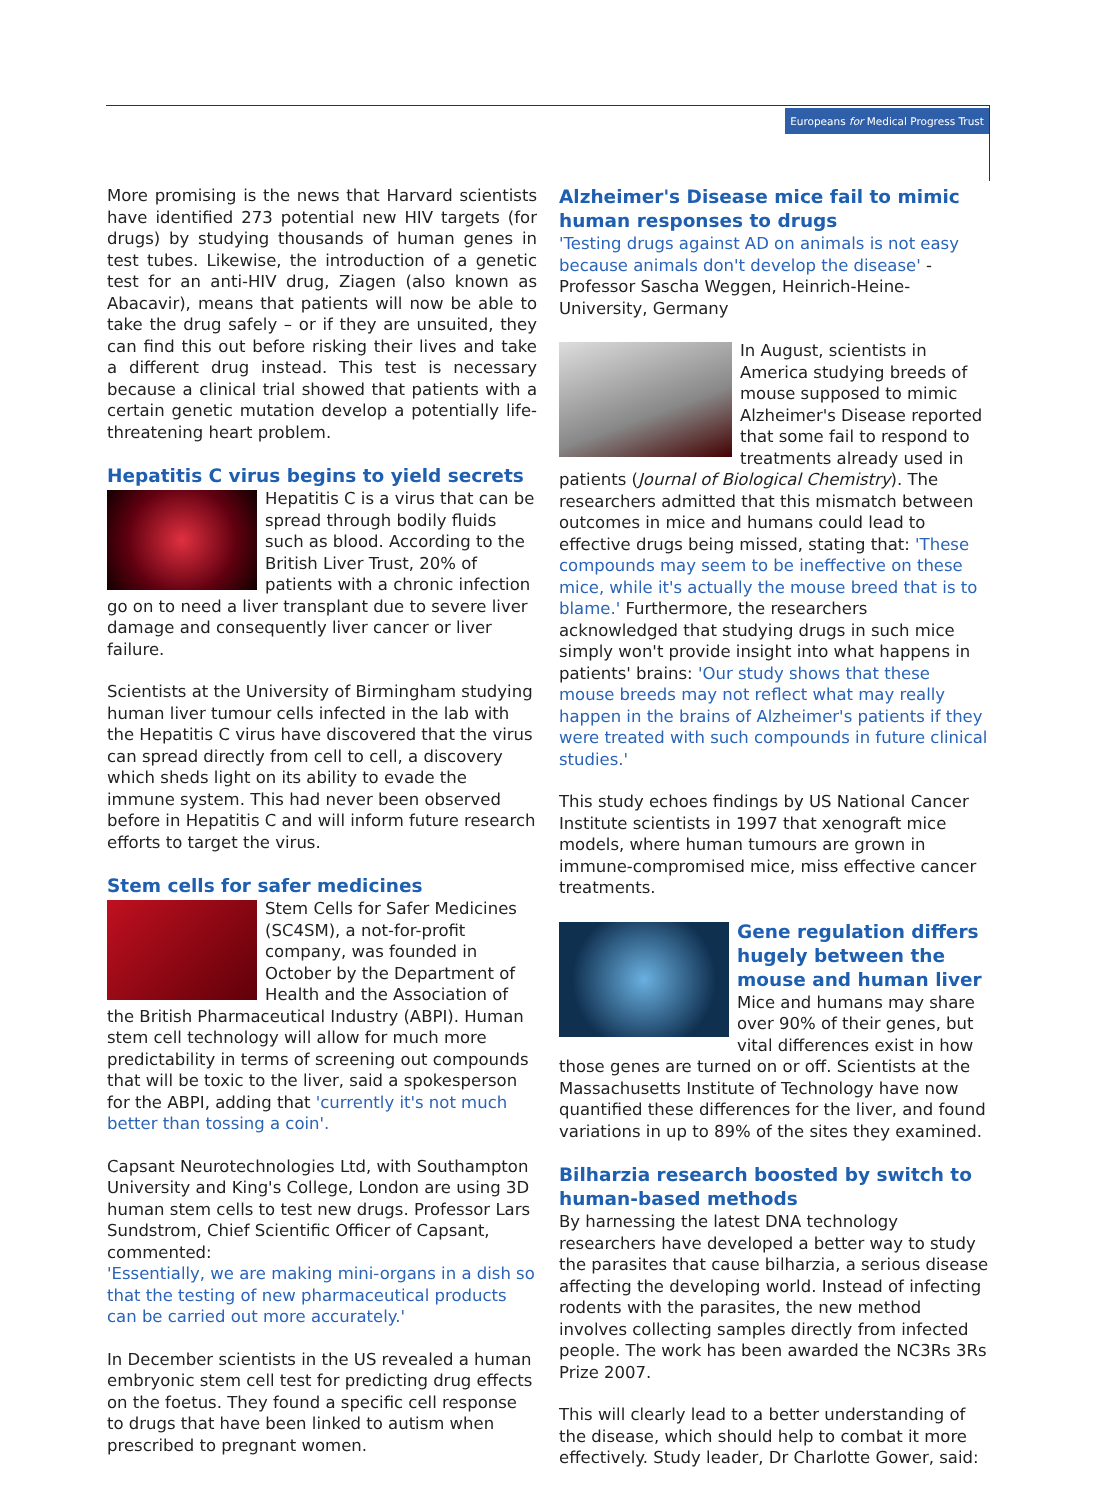Europeans for Medical Progress Trust
More promising is the news that Harvard scientists have identified 273 potential new HIV targets (for drugs) by studying thousands of human genes in test tubes. Likewise, the introduction of a genetic test for an anti-HIV drug, Ziagen (also known as Abacavir), means that patients will now be able to take the drug safely – or if they are unsuited, they can find this out before risking their lives and take a different drug instead. This test is necessary because a clinical trial showed that patients with a certain genetic mutation develop a potentially life-threatening heart problem.
Hepatitis C virus begins to yield secrets
Hepatitis C is a virus that can be spread through bodily fluids such as blood. According to the British Liver Trust, 20% of patients with a chronic infection go on to need a liver transplant due to severe liver damage and consequently liver cancer or liver failure.
Scientists at the University of Birmingham studying human liver tumour cells infected in the lab with the Hepatitis C virus have discovered that the virus can spread directly from cell to cell, a discovery which sheds light on its ability to evade the immune system. This had never been observed before in Hepatitis C and will inform future research efforts to target the virus.
Stem cells for safer medicines
Stem Cells for Safer Medicines (SC4SM), a not-for-profit company, was founded in October by the Department of Health and the Association of the British Pharmaceutical Industry (ABPI). Human stem cell technology will allow for much more predictability in terms of screening out compounds that will be toxic to the liver, said a spokesperson for the ABPI, adding that 'currently it's not much better than tossing a coin'.
Capsant Neurotechnologies Ltd, with Southampton University and King's College, London are using 3D human stem cells to test new drugs. Professor Lars Sundstrom, Chief Scientific Officer of Capsant, commented:
'Essentially, we are making mini-organs in a dish so that the testing of new pharmaceutical products can be carried out more accurately.'
In December scientists in the US revealed a human embryonic stem cell test for predicting drug effects on the foetus. They found a specific cell response to drugs that have been linked to autism when prescribed to pregnant women.
Alzheimer's Disease mice fail to mimic human responses to drugs
'Testing drugs against AD on animals is not easy because animals don't develop the disease' - Professor Sascha Weggen, Heinrich-Heine-University, Germany
In August, scientists in America studying breeds of mouse supposed to mimic Alzheimer's Disease reported that some fail to respond to treatments already used in patients (Journal of Biological Chemistry). The researchers admitted that this mismatch between outcomes in mice and humans could lead to effective drugs being missed, stating that: 'These compounds may seem to be ineffective on these mice, while it's actually the mouse breed that is to blame.' Furthermore, the researchers acknowledged that studying drugs in such mice simply won't provide insight into what happens in patients' brains: 'Our study shows that these mouse breeds may not reflect what may really happen in the brains of Alzheimer's patients if they were treated with such compounds in future clinical studies.'
This study echoes findings by US National Cancer Institute scientists in 1997 that xenograft mice models, where human tumours are grown in immune-compromised mice, miss effective cancer treatments.
Gene regulation differs hugely between the mouse and human liver
Mice and humans may share over 90% of their genes, but vital differences exist in how those genes are turned on or off. Scientists at the Massachusetts Institute of Technology have now quantified these differences for the liver, and found variations in up to 89% of the sites they examined.
Bilharzia research boosted by switch to human-based methods
By harnessing the latest DNA technology researchers have developed a better way to study the parasites that cause bilharzia, a serious disease affecting the developing world. Instead of infecting rodents with the parasites, the new method involves collecting samples directly from infected people. The work has been awarded the NC3Rs 3Rs Prize 2007.
This will clearly lead to a better understanding of the disease, which should help to combat it more effectively. Study leader, Dr Charlotte Gower, said: